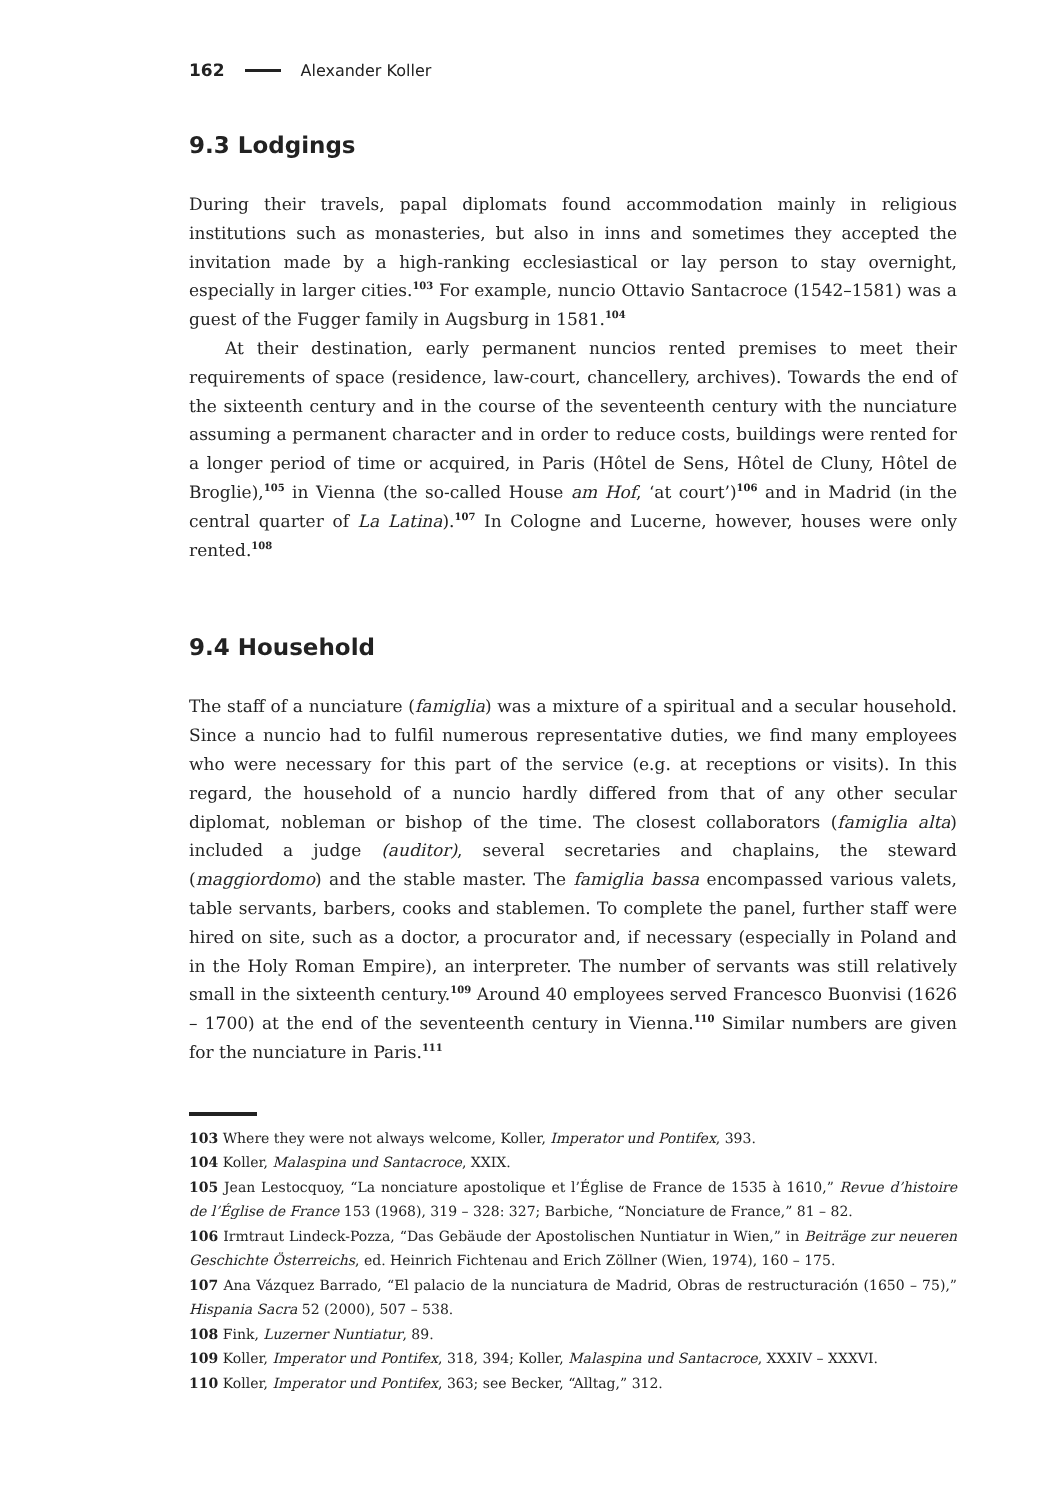162 Alexander Koller
9.3 Lodgings
During their travels, papal diplomats found accommodation mainly in religious institutions such as monasteries, but also in inns and sometimes they accepted the invitation made by a high-ranking ecclesiastical or lay person to stay overnight, especially in larger cities.<sup>103</sup> For example, nuncio Ottavio Santacroce (1542–1581) was a guest of the Fugger family in Augsburg in 1581.<sup>104</sup>
At their destination, early permanent nuncios rented premises to meet their requirements of space (residence, law-court, chancellery, archives). Towards the end of the sixteenth century and in the course of the seventeenth century with the nunciature assuming a permanent character and in order to reduce costs, buildings were rented for a longer period of time or acquired, in Paris (Hôtel de Sens, Hôtel de Cluny, Hôtel de Broglie),<sup>105</sup> in Vienna (the so-called House am Hof, ‘at court’)<sup>106</sup> and in Madrid (in the central quarter of La Latina).<sup>107</sup> In Cologne and Lucerne, however, houses were only rented.<sup>108</sup>
9.4 Household
The staff of a nunciature (famiglia) was a mixture of a spiritual and a secular household. Since a nuncio had to fulfil numerous representative duties, we find many employees who were necessary for this part of the service (e.g. at receptions or visits). In this regard, the household of a nuncio hardly differed from that of any other secular diplomat, nobleman or bishop of the time. The closest collaborators (famiglia alta) included a judge (auditor), several secretaries and chaplains, the steward (maggiordomo) and the stable master. The famiglia bassa encompassed various valets, table servants, barbers, cooks and stablemen. To complete the panel, further staff were hired on site, such as a doctor, a procurator and, if necessary (especially in Poland and in the Holy Roman Empire), an interpreter. The number of servants was still relatively small in the sixteenth century.<sup>109</sup> Around 40 employees served Francesco Buonvisi (1626 – 1700) at the end of the seventeenth century in Vienna.<sup>110</sup> Similar numbers are given for the nunciature in Paris.<sup>111</sup>
103 Where they were not always welcome, Koller, Imperator und Pontifex, 393.
104 Koller, Malaspina und Santacroce, XXIX.
105 Jean Lestocquoy, “La nonciature apostolique et l’Église de France de 1535 à 1610,” Revue d’histoire de l’Église de France 153 (1968), 319 – 328: 327; Barbiche, “Nonciature de France,” 81 – 82.
106 Irmtraut Lindeck-Pozza, “Das Gebäude der Apostolischen Nuntiatur in Wien,” in Beiträge zur neueren Geschichte Österreichs, ed. Heinrich Fichtenau and Erich Zöllner (Wien, 1974), 160 – 175.
107 Ana Vázquez Barrado, “El palacio de la nunciatura de Madrid, Obras de restructuración (1650 – 75),” Hispania Sacra 52 (2000), 507 – 538.
108 Fink, Luzerner Nuntiatur, 89.
109 Koller, Imperator und Pontifex, 318, 394; Koller, Malaspina und Santacroce, XXXIV – XXXVI.
110 Koller, Imperator und Pontifex, 363; see Becker, “Alltag,” 312.